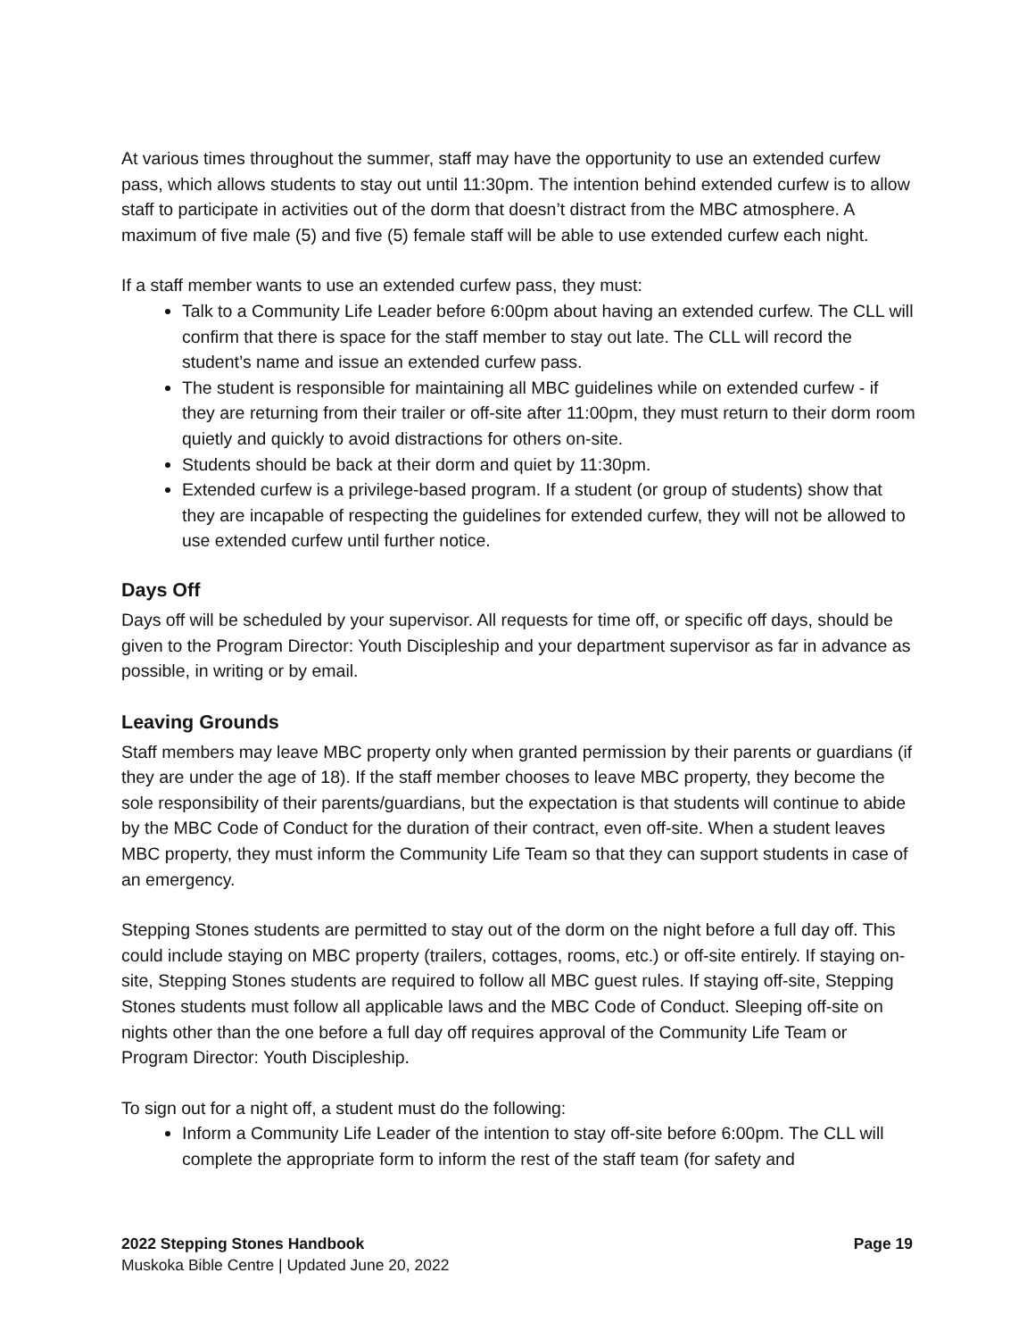At various times throughout the summer, staff may have the opportunity to use an extended curfew pass, which allows students to stay out until 11:30pm. The intention behind extended curfew is to allow staff to participate in activities out of the dorm that doesn’t distract from the MBC atmosphere. A maximum of five male (5) and five (5) female staff will be able to use extended curfew each night.
If a staff member wants to use an extended curfew pass, they must:
Talk to a Community Life Leader before 6:00pm about having an extended curfew. The CLL will confirm that there is space for the staff member to stay out late. The CLL will record the student’s name and issue an extended curfew pass.
The student is responsible for maintaining all MBC guidelines while on extended curfew - if they are returning from their trailer or off-site after 11:00pm, they must return to their dorm room quietly and quickly to avoid distractions for others on-site.
Students should be back at their dorm and quiet by 11:30pm.
Extended curfew is a privilege-based program. If a student (or group of students) show that they are incapable of respecting the guidelines for extended curfew, they will not be allowed to use extended curfew until further notice.
Days Off
Days off will be scheduled by your supervisor. All requests for time off, or specific off days, should be given to the Program Director: Youth Discipleship and your department supervisor as far in advance as possible, in writing or by email.
Leaving Grounds
Staff members may leave MBC property only when granted permission by their parents or guardians (if they are under the age of 18). If the staff member chooses to leave MBC property, they become the sole responsibility of their parents/guardians, but the expectation is that students will continue to abide by the MBC Code of Conduct for the duration of their contract, even off-site. When a student leaves MBC property, they must inform the Community Life Team so that they can support students in case of an emergency.
Stepping Stones students are permitted to stay out of the dorm on the night before a full day off. This could include staying on MBC property (trailers, cottages, rooms, etc.) or off-site entirely. If staying on-site, Stepping Stones students are required to follow all MBC guest rules. If staying off-site, Stepping Stones students must follow all applicable laws and the MBC Code of Conduct. Sleeping off-site on nights other than the one before a full day off requires approval of the Community Life Team or Program Director: Youth Discipleship.
To sign out for a night off, a student must do the following:
Inform a Community Life Leader of the intention to stay off-site before 6:00pm. The CLL will complete the appropriate form to inform the rest of the staff team (for safety and
2022 Stepping Stones Handbook Page 19
Muskoka Bible Centre | Updated June 20, 2022